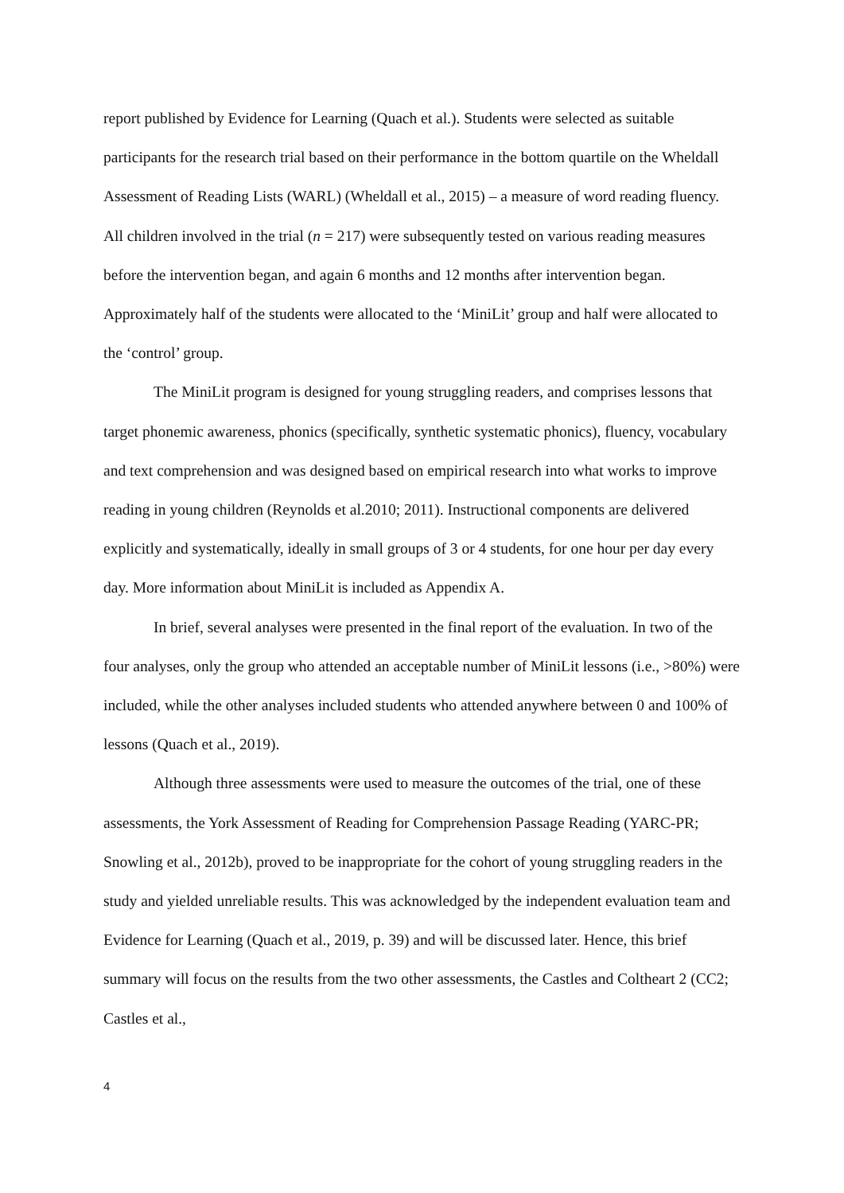report published by Evidence for Learning (Quach et al.). Students were selected as suitable participants for the research trial based on their performance in the bottom quartile on the Wheldall Assessment of Reading Lists (WARL) (Wheldall et al., 2015) – a measure of word reading fluency. All children involved in the trial (n = 217) were subsequently tested on various reading measures before the intervention began, and again 6 months and 12 months after intervention began. Approximately half of the students were allocated to the ‘MiniLit’ group and half were allocated to the ‘control’ group.
The MiniLit program is designed for young struggling readers, and comprises lessons that target phonemic awareness, phonics (specifically, synthetic systematic phonics), fluency, vocabulary and text comprehension and was designed based on empirical research into what works to improve reading in young children (Reynolds et al.2010; 2011). Instructional components are delivered explicitly and systematically, ideally in small groups of 3 or 4 students, for one hour per day every day. More information about MiniLit is included as Appendix A.
In brief, several analyses were presented in the final report of the evaluation. In two of the four analyses, only the group who attended an acceptable number of MiniLit lessons (i.e., >80%) were included, while the other analyses included students who attended anywhere between 0 and 100% of lessons (Quach et al., 2019).
Although three assessments were used to measure the outcomes of the trial, one of these assessments, the York Assessment of Reading for Comprehension Passage Reading (YARC-PR; Snowling et al., 2012b), proved to be inappropriate for the cohort of young struggling readers in the study and yielded unreliable results. This was acknowledged by the independent evaluation team and Evidence for Learning (Quach et al., 2019, p. 39) and will be discussed later. Hence, this brief summary will focus on the results from the two other assessments, the Castles and Coltheart 2 (CC2; Castles et al.,
4